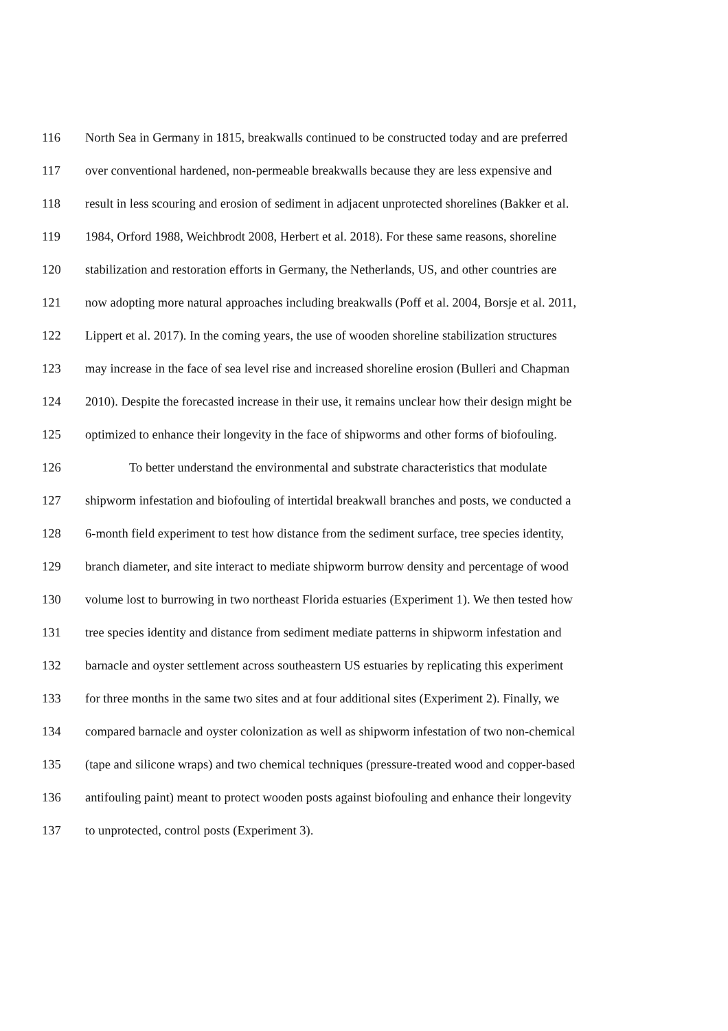116 North Sea in Germany in 1815, breakwalls continued to be constructed today and are preferred
117 over conventional hardened, non-permeable breakwalls because they are less expensive and
118 result in less scouring and erosion of sediment in adjacent unprotected shorelines (Bakker et al.
119 1984, Orford 1988, Weichbrodt 2008, Herbert et al. 2018). For these same reasons, shoreline
120 stabilization and restoration efforts in Germany, the Netherlands, US, and other countries are
121 now adopting more natural approaches including breakwalls (Poff et al. 2004, Borsje et al. 2011,
122 Lippert et al. 2017). In the coming years, the use of wooden shoreline stabilization structures
123 may increase in the face of sea level rise and increased shoreline erosion (Bulleri and Chapman
124 2010). Despite the forecasted increase in their use, it remains unclear how their design might be
125 optimized to enhance their longevity in the face of shipworms and other forms of biofouling.
126 To better understand the environmental and substrate characteristics that modulate
127 shipworm infestation and biofouling of intertidal breakwall branches and posts, we conducted a
128 6-month field experiment to test how distance from the sediment surface, tree species identity,
129 branch diameter, and site interact to mediate shipworm burrow density and percentage of wood
130 volume lost to burrowing in two northeast Florida estuaries (Experiment 1). We then tested how
131 tree species identity and distance from sediment mediate patterns in shipworm infestation and
132 barnacle and oyster settlement across southeastern US estuaries by replicating this experiment
133 for three months in the same two sites and at four additional sites (Experiment 2). Finally, we
134 compared barnacle and oyster colonization as well as shipworm infestation of two non-chemical
135 (tape and silicone wraps) and two chemical techniques (pressure-treated wood and copper-based
136 antifouling paint) meant to protect wooden posts against biofouling and enhance their longevity
137 to unprotected, control posts (Experiment 3).